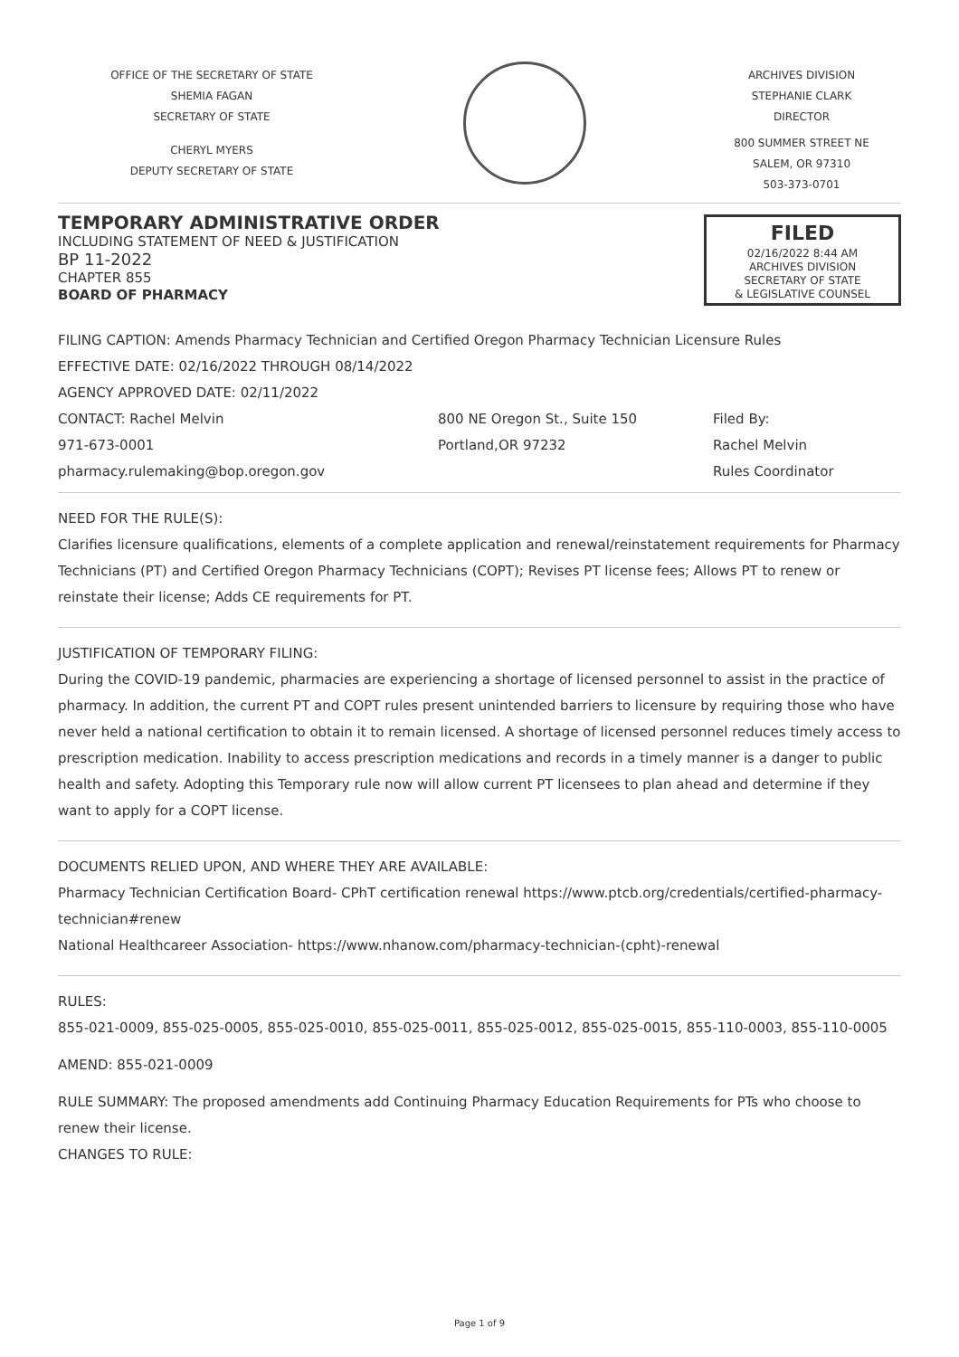OFFICE OF THE SECRETARY OF STATE
SHEMIA FAGAN
SECRETARY OF STATE
CHERYL MYERS
DEPUTY SECRETARY OF STATE
ARCHIVES DIVISION
STEPHANIE CLARK
DIRECTOR
800 SUMMER STREET NE
SALEM, OR 97310
503-373-0701
TEMPORARY ADMINISTRATIVE ORDER
INCLUDING STATEMENT OF NEED & JUSTIFICATION
BP 11-2022
CHAPTER 855
BOARD OF PHARMACY
FILED
02/16/2022 8:44 AM
ARCHIVES DIVISION
SECRETARY OF STATE
& LEGISLATIVE COUNSEL
FILING CAPTION: Amends Pharmacy Technician and Certified Oregon Pharmacy Technician Licensure Rules
EFFECTIVE DATE: 02/16/2022 THROUGH 08/14/2022
AGENCY APPROVED DATE: 02/11/2022
CONTACT: Rachel Melvin
971-673-0001
pharmacy.rulemaking@bop.oregon.gov
800 NE Oregon St., Suite 150
Portland,OR 97232
Filed By:
Rachel Melvin
Rules Coordinator
NEED FOR THE RULE(S):
Clarifies licensure qualifications, elements of a complete application and renewal/reinstatement requirements for Pharmacy Technicians (PT) and Certified Oregon Pharmacy Technicians (COPT); Revises PT license fees; Allows PT to renew or reinstate their license; Adds CE requirements for PT.
JUSTIFICATION OF TEMPORARY FILING:
During the COVID-19 pandemic, pharmacies are experiencing a shortage of licensed personnel to assist in the practice of pharmacy. In addition, the current PT and COPT rules present unintended barriers to licensure by requiring those who have never held a national certification to obtain it to remain licensed. A shortage of licensed personnel reduces timely access to prescription medication. Inability to access prescription medications and records in a timely manner is a danger to public health and safety. Adopting this Temporary rule now will allow current PT licensees to plan ahead and determine if they want to apply for a COPT license.
DOCUMENTS RELIED UPON, AND WHERE THEY ARE AVAILABLE:
Pharmacy Technician Certification Board- CPhT certification renewal https://www.ptcb.org/credentials/certified-pharmacy-technician#renew
National Healthcareer Association- https://www.nhanow.com/pharmacy-technician-(cpht)-renewal
RULES:
855-021-0009, 855-025-0005, 855-025-0010, 855-025-0011, 855-025-0012, 855-025-0015, 855-110-0003, 855-110-0005
AMEND: 855-021-0009
RULE SUMMARY: The proposed amendments add Continuing Pharmacy Education Requirements for PTs who choose to renew their license.
CHANGES TO RULE:
Page 1 of 9